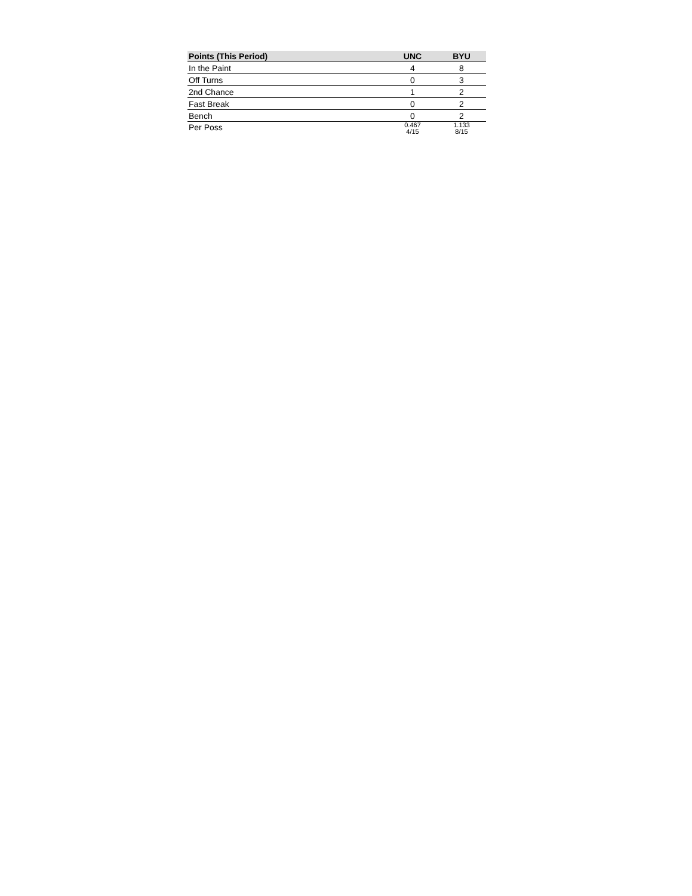| Points (This Period) | UNC | BYU |
| --- | --- | --- |
| In the Paint | 4 | 8 |
| Off Turns | 0 | 3 |
| 2nd Chance | 1 | 2 |
| Fast Break | 0 | 2 |
| Bench | 0 | 2 |
| Per Poss | 0.467 4/15 | 1.133 8/15 |